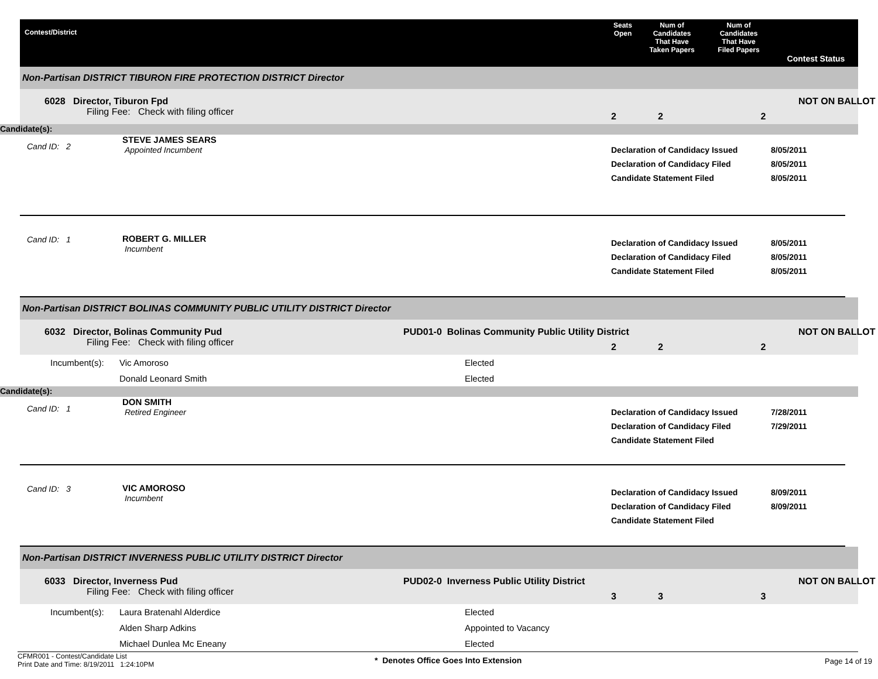Contest/District
Seats
Open
Num of
Candidates
That Have
Taken Papers
Num of
Candidates
That Have
Filed Papers
Contest Status
Non-Partisan DISTRICT TIBURON FIRE PROTECTION DISTRICT Director
6028 Director, Tiburon Fpd
Filing Fee: Check with filing officer
2
2
2
NOT ON BALLOT
Candidate(s):
Cand ID: 2
STEVE JAMES SEARS
Appointed Incumbent
Declaration of Candidacy Issued
Declaration of Candidacy Filed
Candidate Statement Filed
8/05/2011
8/05/2011
8/05/2011
Cand ID: 1
ROBERT G. MILLER
Incumbent
Declaration of Candidacy Issued
Declaration of Candidacy Filed
Candidate Statement Filed
8/05/2011
8/05/2011
8/05/2011
Non-Partisan DISTRICT BOLINAS COMMUNITY PUBLIC UTILITY DISTRICT Director
6032 Director, Bolinas Community Pud
Filing Fee: Check with filing officer
PUD01-0 Bolinas Community Public Utility District
2
2
2
NOT ON BALLOT
Incumbent(s):
Vic Amoroso
Donald Leonard Smith
Elected
Elected
Candidate(s):
Cand ID: 1
DON SMITH
Retired Engineer
Declaration of Candidacy Issued
Declaration of Candidacy Filed
Candidate Statement Filed
7/28/2011
7/29/2011
Cand ID: 3
VIC AMOROSO
Incumbent
Declaration of Candidacy Issued
Declaration of Candidacy Filed
Candidate Statement Filed
8/09/2011
8/09/2011
Non-Partisan DISTRICT INVERNESS PUBLIC UTILITY DISTRICT Director
6033 Director, Inverness Pud
Filing Fee: Check with filing officer
PUD02-0 Inverness Public Utility District
3
3
3
NOT ON BALLOT
Incumbent(s):
Laura Bratenahl Alderdice
Alden Sharp Adkins
Michael Dunlea Mc Eneany
Elected
Appointed to Vacancy
Elected
CFMR001 - Contest/Candidate List
Print Date and Time: 8/19/2011 1:24:10PM
* Denotes Office Goes Into Extension
Page 14 of 19